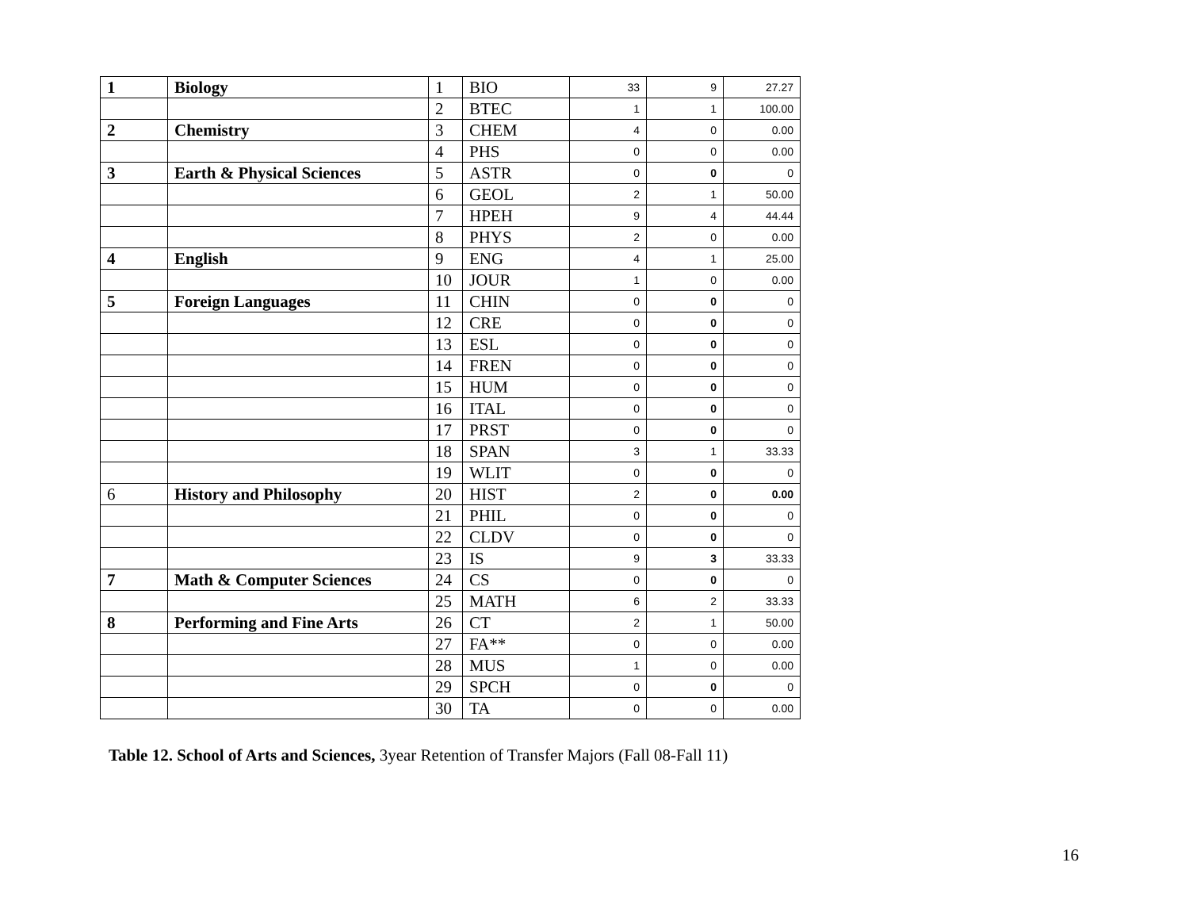| 1 | Biology | 1 | BIO | 33 | 9 | 27.27 |
| | | 2 | BTEC | 1 | 1 | 100.00 |
| 2 | Chemistry | 3 | CHEM | 4 | 0 | 0.00 |
| | | 4 | PHS | 0 | 0 | 0.00 |
| 3 | Earth & Physical Sciences | 5 | ASTR | 0 | 0 | 0 |
| | | 6 | GEOL | 2 | 1 | 50.00 |
| | | 7 | HPEH | 9 | 4 | 44.44 |
| | | 8 | PHYS | 2 | 0 | 0.00 |
| 4 | English | 9 | ENG | 4 | 1 | 25.00 |
| | | 10 | JOUR | 1 | 0 | 0.00 |
| 5 | Foreign Languages | 11 | CHIN | 0 | 0 | 0 |
| | | 12 | CRE | 0 | 0 | 0 |
| | | 13 | ESL | 0 | 0 | 0 |
| | | 14 | FREN | 0 | 0 | 0 |
| | | 15 | HUM | 0 | 0 | 0 |
| | | 16 | ITAL | 0 | 0 | 0 |
| | | 17 | PRST | 0 | 0 | 0 |
| | | 18 | SPAN | 3 | 1 | 33.33 |
| | | 19 | WLIT | 0 | 0 | 0 |
| 6 | History and Philosophy | 20 | HIST | 2 | 0 | 0.00 |
| | | 21 | PHIL | 0 | 0 | 0 |
| | | 22 | CLDV | 0 | 0 | 0 |
| | | 23 | IS | 9 | 3 | 33.33 |
| 7 | Math & Computer Sciences | 24 | CS | 0 | 0 | 0 |
| | | 25 | MATH | 6 | 2 | 33.33 |
| 8 | Performing and Fine Arts | 26 | CT | 2 | 1 | 50.00 |
| | | 27 | FA** | 0 | 0 | 0.00 |
| | | 28 | MUS | 1 | 0 | 0.00 |
| | | 29 | SPCH | 0 | 0 | 0 |
| | | 30 | TA | 0 | 0 | 0.00 |
Table 12. School of Arts and Sciences, 3year Retention of Transfer Majors (Fall 08-Fall 11)
16